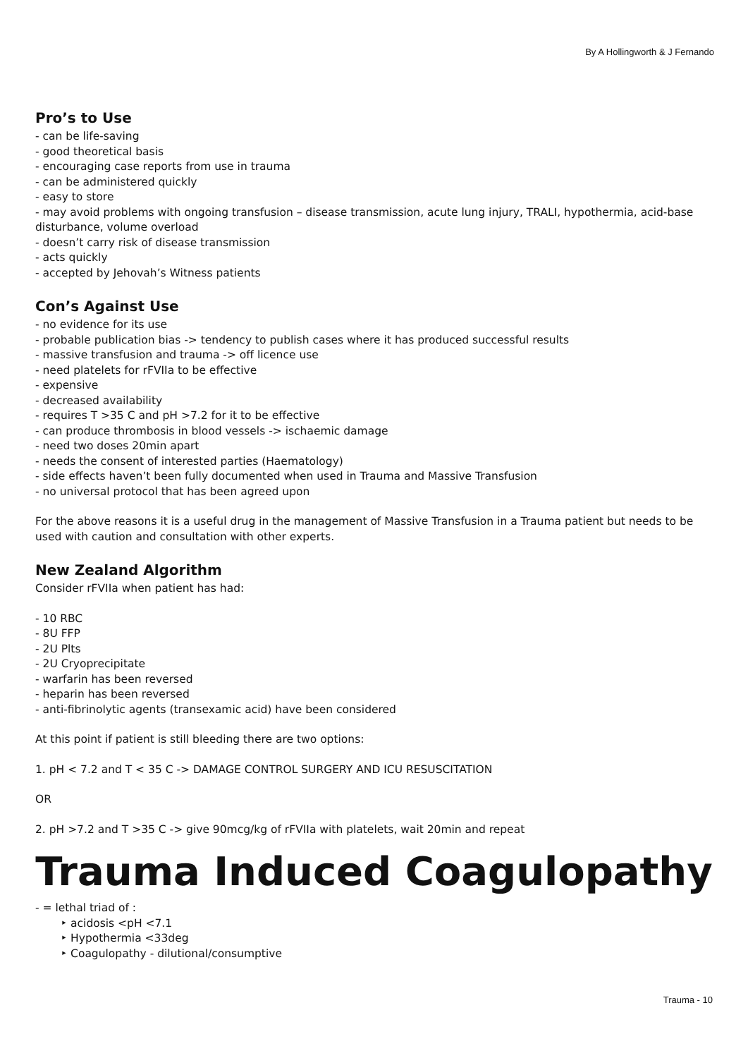By A Hollingworth & J Fernando
Pro’s to Use
- can be life-saving
- good theoretical basis
- encouraging case reports from use in trauma
- can be administered quickly
- easy to store
- may avoid problems with ongoing transfusion – disease transmission, acute lung injury, TRALI, hypothermia, acid-base disturbance, volume overload
- doesn’t carry risk of disease transmission
- acts quickly
- accepted by Jehovah’s Witness patients
Con’s Against Use
- no evidence for its use
- probable publication bias -> tendency to publish cases where it has produced successful results
- massive transfusion and trauma -> off licence use
- need platelets for rFVIIa to be effective
- expensive
- decreased availability
- requires T >35 C and pH >7.2 for it to be effective
- can produce thrombosis in blood vessels -> ischaemic damage
- need two doses 20min apart
- needs the consent of interested parties (Haematology)
- side effects haven’t been fully documented when used in Trauma and Massive Transfusion
- no universal protocol that has been agreed upon
For the above reasons it is a useful drug in the management of Massive Transfusion in a Trauma patient but needs to be used with caution and consultation with other experts.
New Zealand Algorithm
Consider rFVIIa when patient has had:
- 10 RBC
- 8U FFP
- 2U Plts
- 2U Cryoprecipitate
- warfarin has been reversed
- heparin has been reversed
- anti-fibrinolytic agents (transexamic acid) have been considered
At this point if patient is still bleeding there are two options:
1. pH < 7.2 and T < 35 C -> DAMAGE CONTROL SURGERY AND ICU RESUSCITATION
OR
2. pH >7.2 and T >35 C -> give 90mcg/kg of rFVIIa with platelets, wait 20min and repeat
Trauma Induced Coagulopathy
- = lethal triad of :
‣ acidosis <pH <7.1
‣ Hypothermia <33deg
‣ Coagulopathy - dilutional/consumptive
Trauma - 10